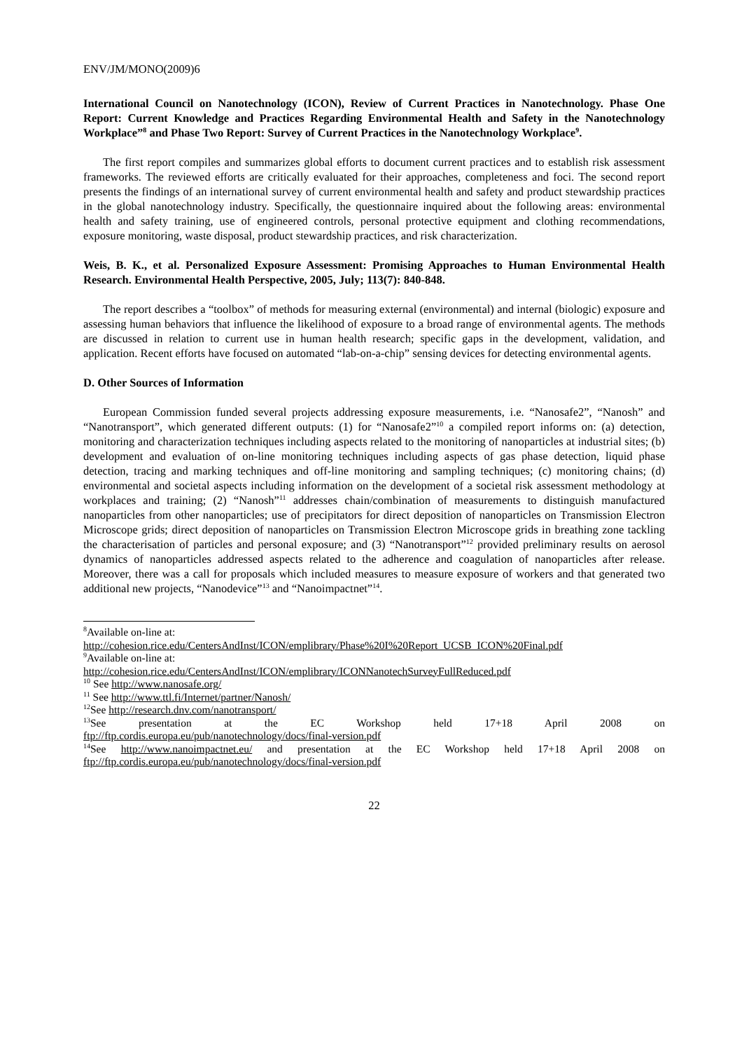ENV/JM/MONO(2009)6
International Council on Nanotechnology (ICON), Review of Current Practices in Nanotechnology. Phase One Report: Current Knowledge and Practices Regarding Environmental Health and Safety in the Nanotechnology Workplace”<sup>8</sup> and Phase Two Report: Survey of Current Practices in the Nanotechnology Workplace<sup>9</sup>.
The first report compiles and summarizes global efforts to document current practices and to establish risk assessment frameworks. The reviewed efforts are critically evaluated for their approaches, completeness and foci. The second report presents the findings of an international survey of current environmental health and safety and product stewardship practices in the global nanotechnology industry. Specifically, the questionnaire inquired about the following areas: environmental health and safety training, use of engineered controls, personal protective equipment and clothing recommendations, exposure monitoring, waste disposal, product stewardship practices, and risk characterization.
Weis, B. K., et al. Personalized Exposure Assessment: Promising Approaches to Human Environmental Health Research. Environmental Health Perspective, 2005, July; 113(7): 840-848.
The report describes a “toolbox” of methods for measuring external (environmental) and internal (biologic) exposure and assessing human behaviors that influence the likelihood of exposure to a broad range of environmental agents. The methods are discussed in relation to current use in human health research; specific gaps in the development, validation, and application. Recent efforts have focused on automated “lab-on-a-chip” sensing devices for detecting environmental agents.
D. Other Sources of Information
European Commission funded several projects addressing exposure measurements, i.e. “Nanosafe2”, “Nanosh” and “Nanotransport”, which generated different outputs: (1) for “Nanosafe2”<sup>10</sup> a compiled report informs on: (a) detection, monitoring and characterization techniques including aspects related to the monitoring of nanoparticles at industrial sites; (b) development and evaluation of on-line monitoring techniques including aspects of gas phase detection, liquid phase detection, tracing and marking techniques and off-line monitoring and sampling techniques; (c) monitoring chains; (d) environmental and societal aspects including information on the development of a societal risk assessment methodology at workplaces and training; (2) “Nanosh”<sup>11</sup> addresses chain/combination of measurements to distinguish manufactured nanoparticles from other nanoparticles; use of precipitators for direct deposition of nanoparticles on Transmission Electron Microscope grids; direct deposition of nanoparticles on Transmission Electron Microscope grids in breathing zone tackling the characterisation of particles and personal exposure; and (3) “Nanotransport”<sup>12</sup> provided preliminary results on aerosol dynamics of nanoparticles addressed aspects related to the adherence and coagulation of nanoparticles after release. Moreover, there was a call for proposals which included measures to measure exposure of workers and that generated two additional new projects, “Nanodevice”<sup>13</sup> and “Nanoimpactnet”<sup>14</sup>.
<sup>8</sup> Available on-line at:
http://cohesion.rice.edu/CentersAndInst/ICON/emplibrary/Phase%20I%20Report_UCSB_ICON%20Final.pdf
<sup>9</sup> Available on-line at:
http://cohesion.rice.edu/CentersAndInst/ICON/emplibrary/ICONNanotechSurveyFullReduced.pdf
<sup>10</sup> See http://www.nanosafe.org/
<sup>11</sup> See http://www.ttl.fi/Internet/partner/Nanosh/
<sup>12</sup> See http://research.dnv.com/nanotransport/
<sup>13</sup> See presentation at the EC Workshop held 17+18 April 2008 on
ftp://ftp.cordis.europa.eu/pub/nanotechnology/docs/final-version.pdf
<sup>14</sup> See http://www.nanoimpactnet.eu/ and presentation at the EC Workshop held 17+18 April 2008 on ftp://ftp.cordis.europa.eu/pub/nanotechnology/docs/final-version.pdf
22